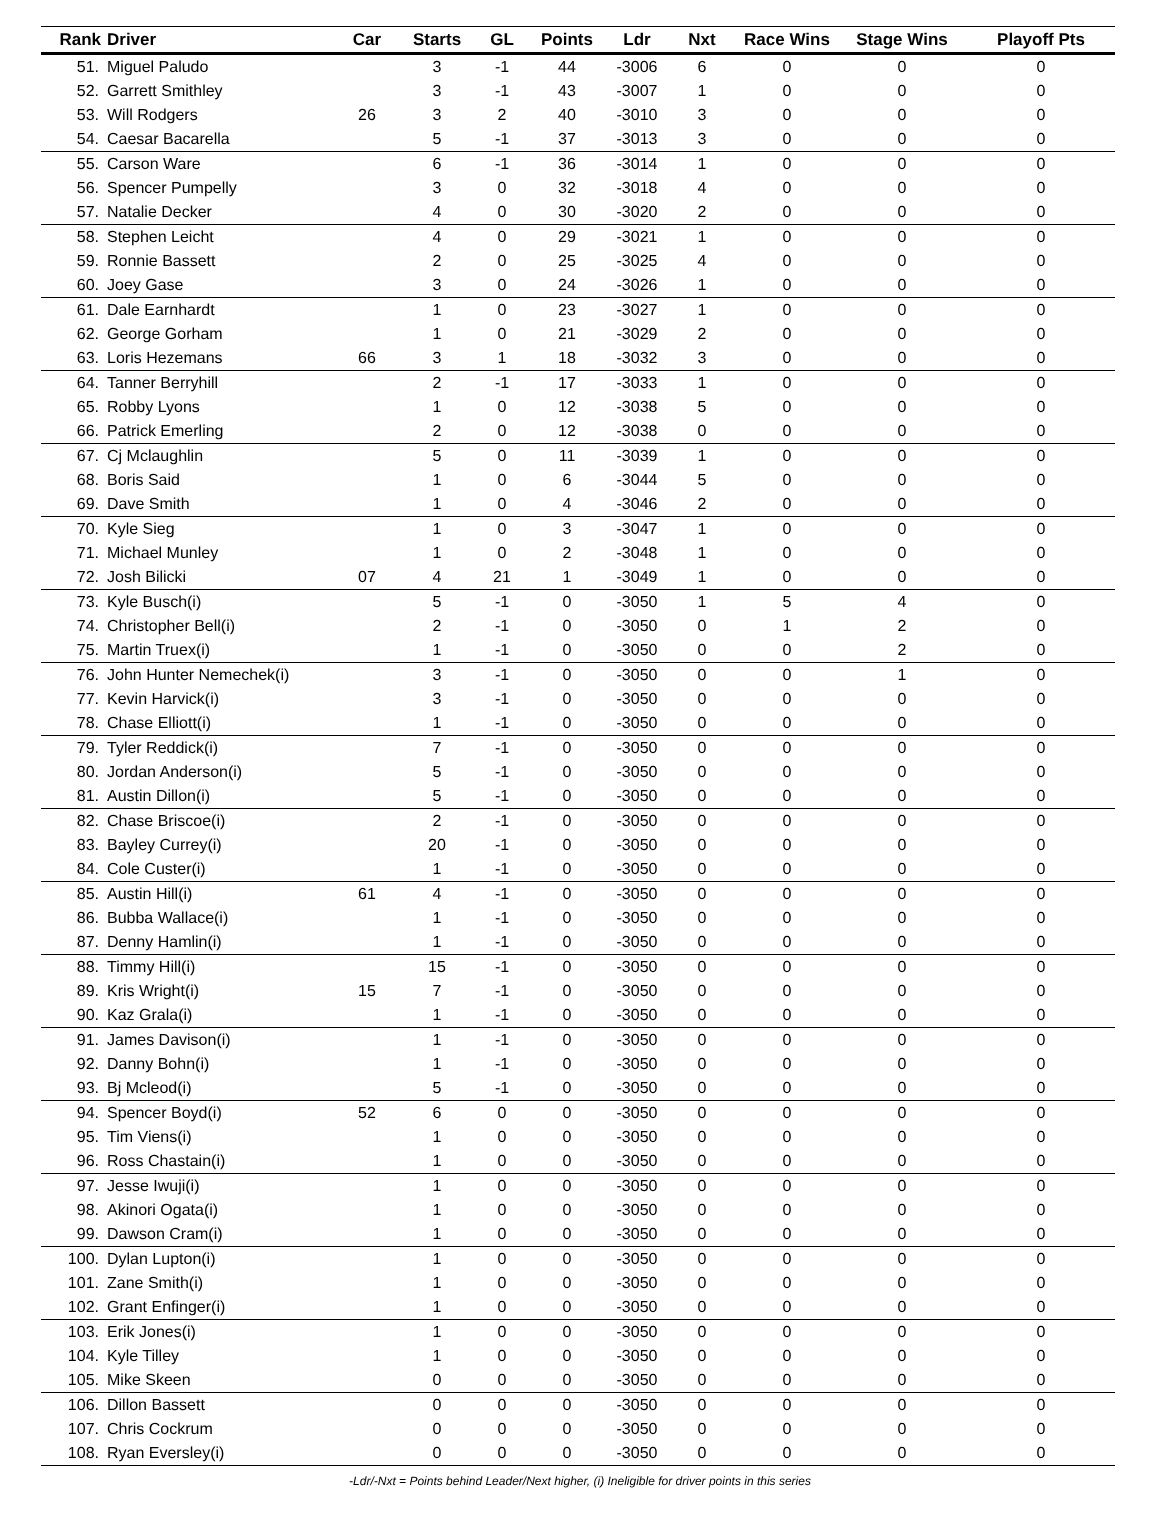| Rank | Driver | Car | Starts | GL | Points | Ldr | Nxt | Race Wins | Stage Wins | Playoff Pts |
| --- | --- | --- | --- | --- | --- | --- | --- | --- | --- | --- |
| 51. | Miguel Paludo | | 3 | -1 | 44 | -3006 | 6 | 0 | 0 | 0 |
| 52. | Garrett Smithley | | 3 | -1 | 43 | -3007 | 1 | 0 | 0 | 0 |
| 53. | Will Rodgers | 26 | 3 | 2 | 40 | -3010 | 3 | 0 | 0 | 0 |
| 54. | Caesar Bacarella | | 5 | -1 | 37 | -3013 | 3 | 0 | 0 | 0 |
| 55. | Carson Ware | | 6 | -1 | 36 | -3014 | 1 | 0 | 0 | 0 |
| 56. | Spencer Pumpelly | | 3 | 0 | 32 | -3018 | 4 | 0 | 0 | 0 |
| 57. | Natalie Decker | | 4 | 0 | 30 | -3020 | 2 | 0 | 0 | 0 |
| 58. | Stephen Leicht | | 4 | 0 | 29 | -3021 | 1 | 0 | 0 | 0 |
| 59. | Ronnie Bassett | | 2 | 0 | 25 | -3025 | 4 | 0 | 0 | 0 |
| 60. | Joey Gase | | 3 | 0 | 24 | -3026 | 1 | 0 | 0 | 0 |
| 61. | Dale Earnhardt | | 1 | 0 | 23 | -3027 | 1 | 0 | 0 | 0 |
| 62. | George Gorham | | 1 | 0 | 21 | -3029 | 2 | 0 | 0 | 0 |
| 63. | Loris Hezemans | 66 | 3 | 1 | 18 | -3032 | 3 | 0 | 0 | 0 |
| 64. | Tanner Berryhill | | 2 | -1 | 17 | -3033 | 1 | 0 | 0 | 0 |
| 65. | Robby Lyons | | 1 | 0 | 12 | -3038 | 5 | 0 | 0 | 0 |
| 66. | Patrick Emerling | | 2 | 0 | 12 | -3038 | 0 | 0 | 0 | 0 |
| 67. | Cj Mclaughlin | | 5 | 0 | 11 | -3039 | 1 | 0 | 0 | 0 |
| 68. | Boris Said | | 1 | 0 | 6 | -3044 | 5 | 0 | 0 | 0 |
| 69. | Dave Smith | | 1 | 0 | 4 | -3046 | 2 | 0 | 0 | 0 |
| 70. | Kyle Sieg | | 1 | 0 | 3 | -3047 | 1 | 0 | 0 | 0 |
| 71. | Michael Munley | | 1 | 0 | 2 | -3048 | 1 | 0 | 0 | 0 |
| 72. | Josh Bilicki | 07 | 4 | 21 | 1 | -3049 | 1 | 0 | 0 | 0 |
| 73. | Kyle Busch(i) | | 5 | -1 | 0 | -3050 | 1 | 5 | 4 | 0 |
| 74. | Christopher Bell(i) | | 2 | -1 | 0 | -3050 | 0 | 1 | 2 | 0 |
| 75. | Martin Truex(i) | | 1 | -1 | 0 | -3050 | 0 | 0 | 2 | 0 |
| 76. | John Hunter Nemechek(i) | | 3 | -1 | 0 | -3050 | 0 | 0 | 1 | 0 |
| 77. | Kevin Harvick(i) | | 3 | -1 | 0 | -3050 | 0 | 0 | 0 | 0 |
| 78. | Chase Elliott(i) | | 1 | -1 | 0 | -3050 | 0 | 0 | 0 | 0 |
| 79. | Tyler Reddick(i) | | 7 | -1 | 0 | -3050 | 0 | 0 | 0 | 0 |
| 80. | Jordan Anderson(i) | | 5 | -1 | 0 | -3050 | 0 | 0 | 0 | 0 |
| 81. | Austin Dillon(i) | | 5 | -1 | 0 | -3050 | 0 | 0 | 0 | 0 |
| 82. | Chase Briscoe(i) | | 2 | -1 | 0 | -3050 | 0 | 0 | 0 | 0 |
| 83. | Bayley Currey(i) | | 20 | -1 | 0 | -3050 | 0 | 0 | 0 | 0 |
| 84. | Cole Custer(i) | | 1 | -1 | 0 | -3050 | 0 | 0 | 0 | 0 |
| 85. | Austin Hill(i) | 61 | 4 | -1 | 0 | -3050 | 0 | 0 | 0 | 0 |
| 86. | Bubba Wallace(i) | | 1 | -1 | 0 | -3050 | 0 | 0 | 0 | 0 |
| 87. | Denny Hamlin(i) | | 1 | -1 | 0 | -3050 | 0 | 0 | 0 | 0 |
| 88. | Timmy Hill(i) | | 15 | -1 | 0 | -3050 | 0 | 0 | 0 | 0 |
| 89. | Kris Wright(i) | 15 | 7 | -1 | 0 | -3050 | 0 | 0 | 0 | 0 |
| 90. | Kaz Grala(i) | | 1 | -1 | 0 | -3050 | 0 | 0 | 0 | 0 |
| 91. | James Davison(i) | | 1 | -1 | 0 | -3050 | 0 | 0 | 0 | 0 |
| 92. | Danny Bohn(i) | | 1 | -1 | 0 | -3050 | 0 | 0 | 0 | 0 |
| 93. | Bj Mcleod(i) | | 5 | -1 | 0 | -3050 | 0 | 0 | 0 | 0 |
| 94. | Spencer Boyd(i) | 52 | 6 | 0 | 0 | -3050 | 0 | 0 | 0 | 0 |
| 95. | Tim Viens(i) | | 1 | 0 | 0 | -3050 | 0 | 0 | 0 | 0 |
| 96. | Ross Chastain(i) | | 1 | 0 | 0 | -3050 | 0 | 0 | 0 | 0 |
| 97. | Jesse Iwuji(i) | | 1 | 0 | 0 | -3050 | 0 | 0 | 0 | 0 |
| 98. | Akinori Ogata(i) | | 1 | 0 | 0 | -3050 | 0 | 0 | 0 | 0 |
| 99. | Dawson Cram(i) | | 1 | 0 | 0 | -3050 | 0 | 0 | 0 | 0 |
| 100. | Dylan Lupton(i) | | 1 | 0 | 0 | -3050 | 0 | 0 | 0 | 0 |
| 101. | Zane Smith(i) | | 1 | 0 | 0 | -3050 | 0 | 0 | 0 | 0 |
| 102. | Grant Enfinger(i) | | 1 | 0 | 0 | -3050 | 0 | 0 | 0 | 0 |
| 103. | Erik Jones(i) | | 1 | 0 | 0 | -3050 | 0 | 0 | 0 | 0 |
| 104. | Kyle Tilley | | 1 | 0 | 0 | -3050 | 0 | 0 | 0 | 0 |
| 105. | Mike Skeen | | 0 | 0 | 0 | -3050 | 0 | 0 | 0 | 0 |
| 106. | Dillon Bassett | | 0 | 0 | 0 | -3050 | 0 | 0 | 0 | 0 |
| 107. | Chris Cockrum | | 0 | 0 | 0 | -3050 | 0 | 0 | 0 | 0 |
| 108. | Ryan Eversley(i) | | 0 | 0 | 0 | -3050 | 0 | 0 | 0 | 0 |
-Ldr/-Nxt = Points behind Leader/Next higher, (i) Ineligible for driver points in this series